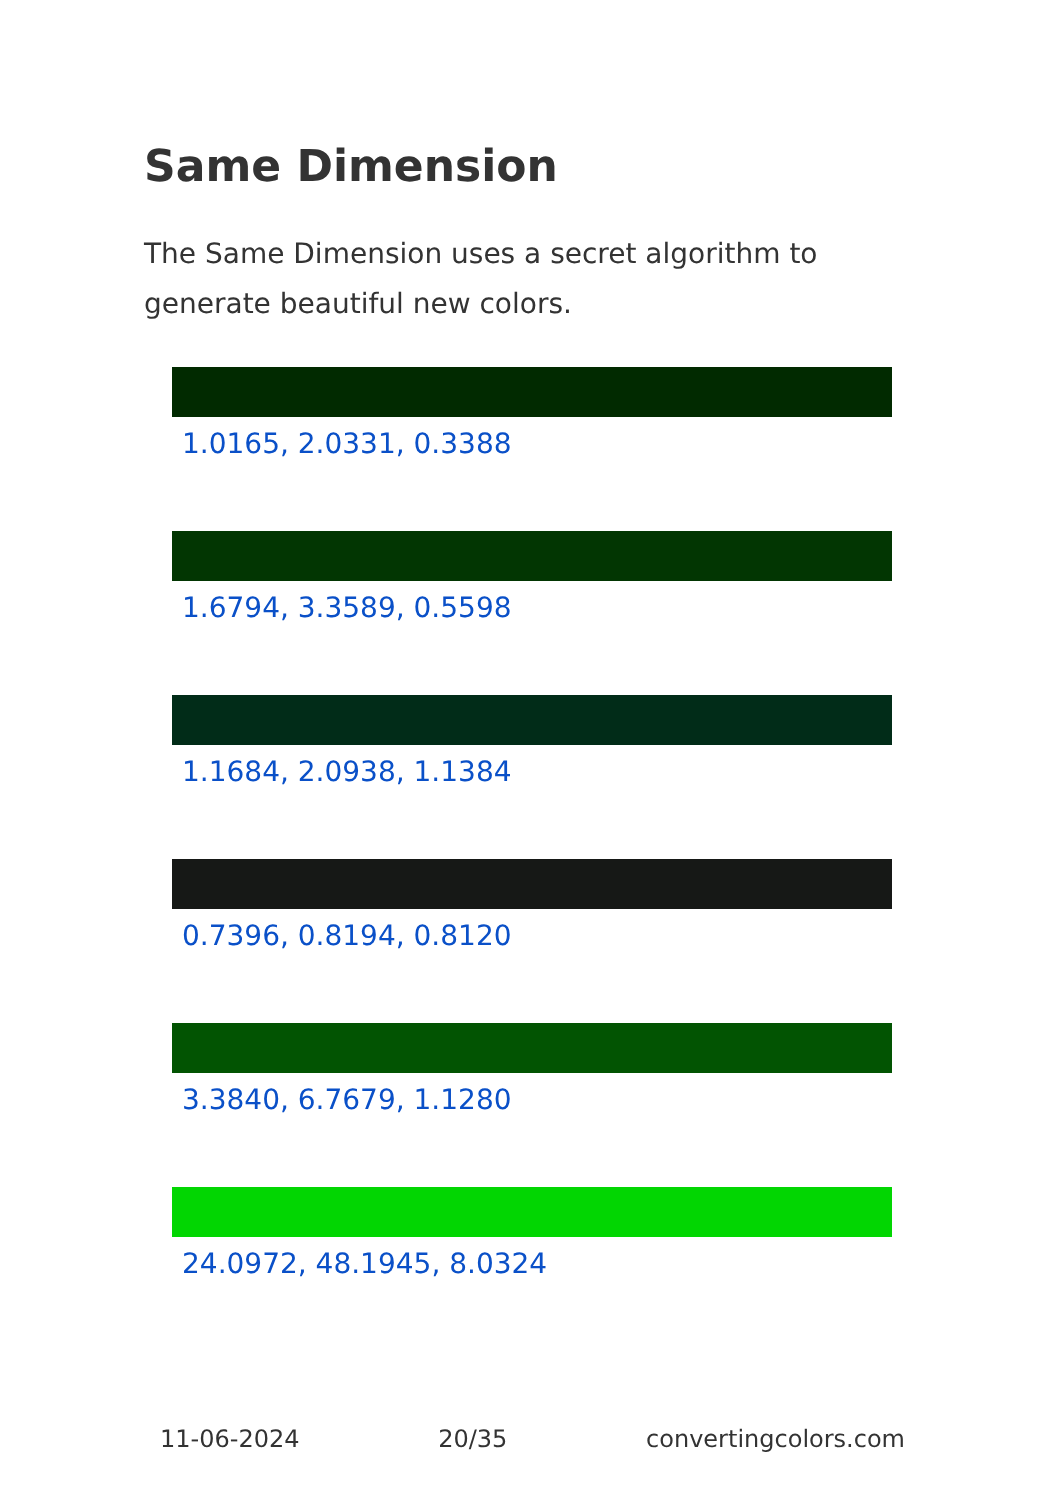Same Dimension
The Same Dimension uses a secret algorithm to generate beautiful new colors.
1.0165, 2.0331, 0.3388
1.6794, 3.3589, 0.5598
1.1684, 2.0938, 1.1384
0.7396, 0.8194, 0.8120
3.3840, 6.7679, 1.1280
24.0972, 48.1945, 8.0324
11-06-2024 20/35 convertingcolors.com